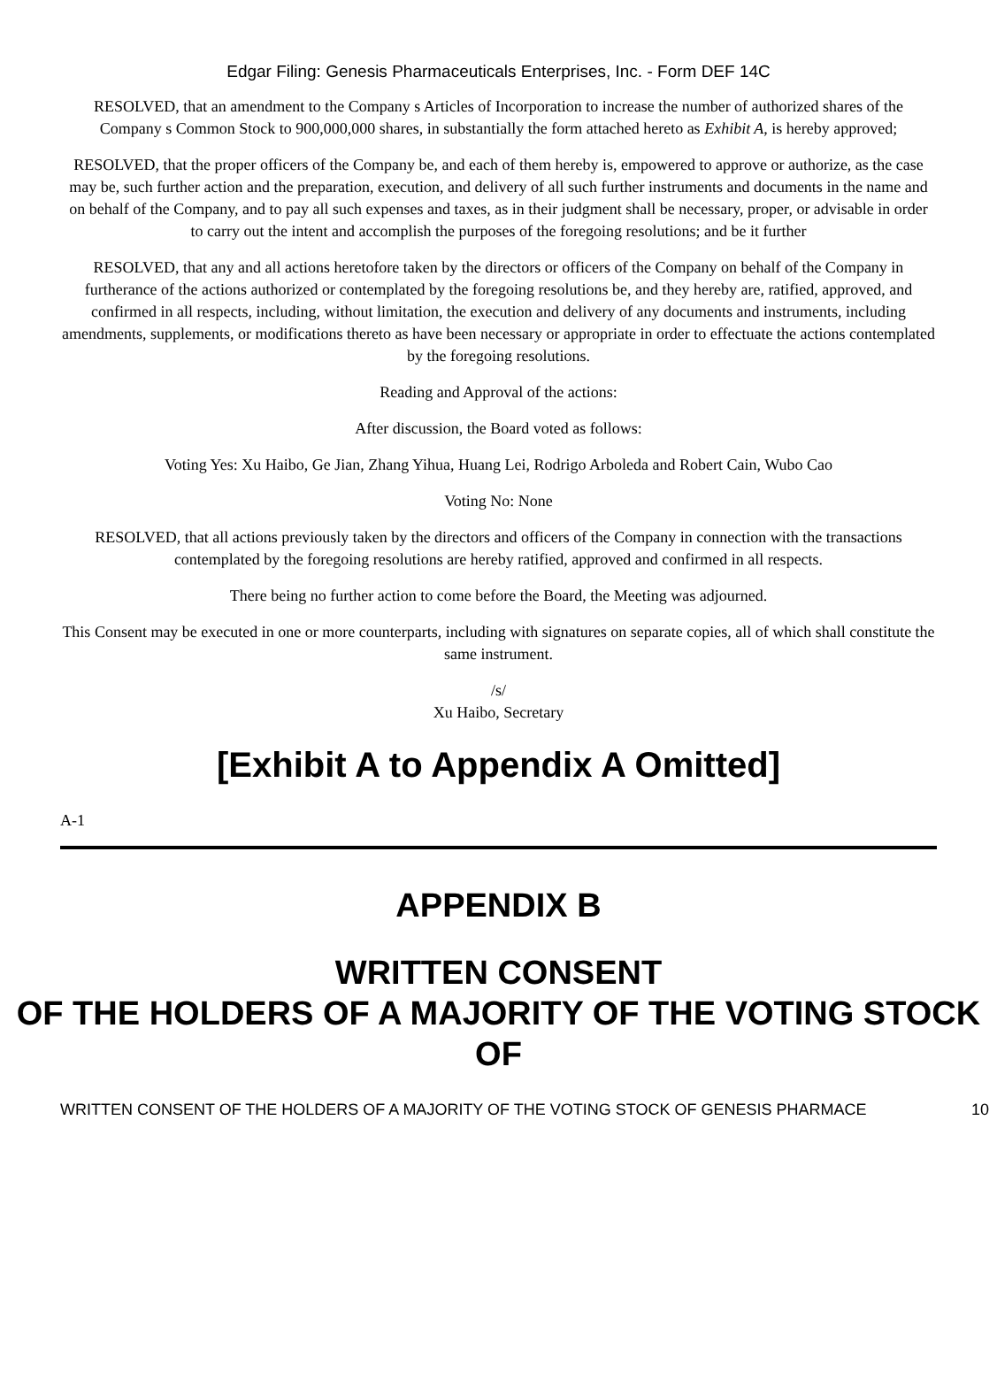Edgar Filing: Genesis Pharmaceuticals Enterprises, Inc. - Form DEF 14C
RESOLVED, that an amendment to the Company s Articles of Incorporation to increase the number of authorized shares of the Company s Common Stock to 900,000,000 shares, in substantially the form attached hereto as Exhibit A, is hereby approved;
RESOLVED, that the proper officers of the Company be, and each of them hereby is, empowered to approve or authorize, as the case may be, such further action and the preparation, execution, and delivery of all such further instruments and documents in the name and on behalf of the Company, and to pay all such expenses and taxes, as in their judgment shall be necessary, proper, or advisable in order to carry out the intent and accomplish the purposes of the foregoing resolutions; and be it further
RESOLVED, that any and all actions heretofore taken by the directors or officers of the Company on behalf of the Company in furtherance of the actions authorized or contemplated by the foregoing resolutions be, and they hereby are, ratified, approved, and confirmed in all respects, including, without limitation, the execution and delivery of any documents and instruments, including amendments, supplements, or modifications thereto as have been necessary or appropriate in order to effectuate the actions contemplated by the foregoing resolutions.
Reading and Approval of the actions:
After discussion, the Board voted as follows:
Voting Yes: Xu Haibo, Ge Jian, Zhang Yihua, Huang Lei, Rodrigo Arboleda and Robert Cain, Wubo Cao
Voting No: None
RESOLVED, that all actions previously taken by the directors and officers of the Company in connection with the transactions contemplated by the foregoing resolutions are hereby ratified, approved and confirmed in all respects.
There being no further action to come before the Board, the Meeting was adjourned.
This Consent may be executed in one or more counterparts, including with signatures on separate copies, all of which shall constitute the same instrument.
/s/
Xu Haibo, Secretary
[Exhibit A to Appendix A Omitted]
A-1
APPENDIX B
WRITTEN CONSENT
OF THE HOLDERS OF A MAJORITY OF THE VOTING STOCK
OF
WRITTEN CONSENT OF THE HOLDERS OF A MAJORITY OF THE VOTING STOCK OF GENESIS PHARMACE 10